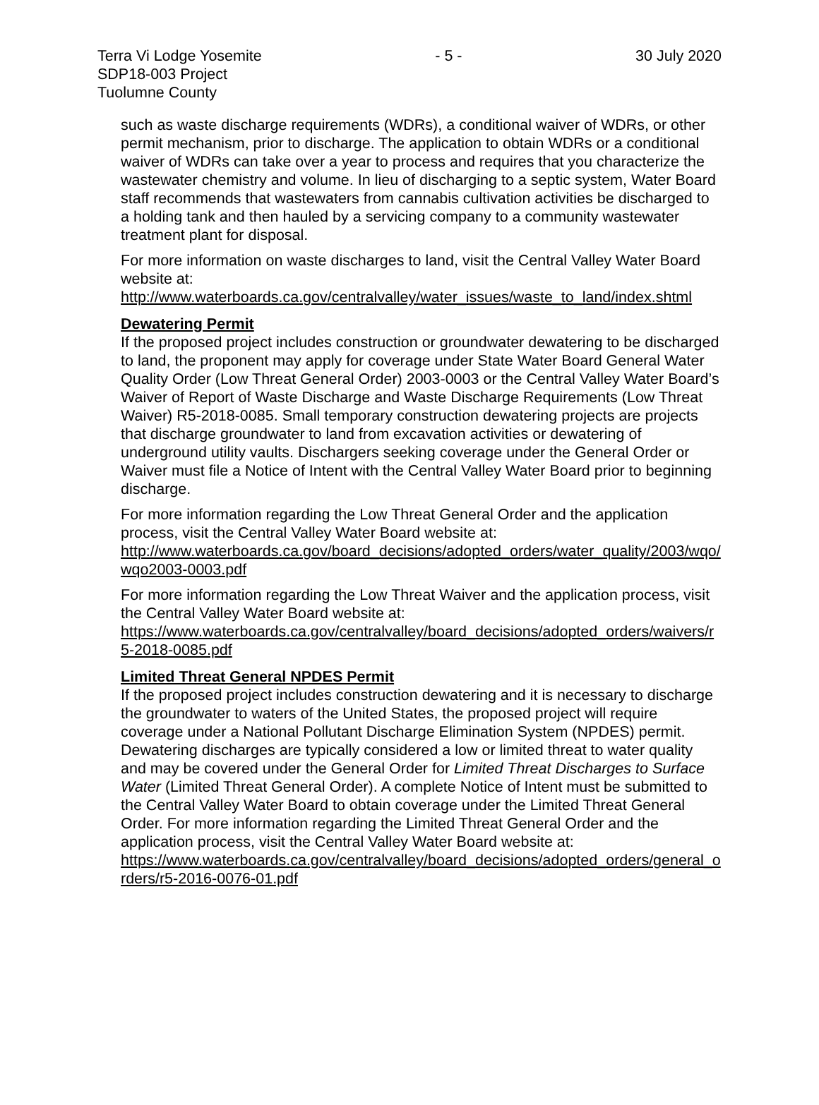Terra Vi Lodge Yosemite - 5 - 30 July 2020
SDP18-003 Project
Tuolumne County
such as waste discharge requirements (WDRs), a conditional waiver of WDRs, or other permit mechanism, prior to discharge. The application to obtain WDRs or a conditional waiver of WDRs can take over a year to process and requires that you characterize the wastewater chemistry and volume. In lieu of discharging to a septic system, Water Board staff recommends that wastewaters from cannabis cultivation activities be discharged to a holding tank and then hauled by a servicing company to a community wastewater treatment plant for disposal.
For more information on waste discharges to land, visit the Central Valley Water Board website at:
http://www.waterboards.ca.gov/centralvalley/water_issues/waste_to_land/index.shtml
Dewatering Permit
If the proposed project includes construction or groundwater dewatering to be discharged to land, the proponent may apply for coverage under State Water Board General Water Quality Order (Low Threat General Order) 2003-0003 or the Central Valley Water Board’s Waiver of Report of Waste Discharge and Waste Discharge Requirements (Low Threat Waiver) R5-2018-0085. Small temporary construction dewatering projects are projects that discharge groundwater to land from excavation activities or dewatering of underground utility vaults. Dischargers seeking coverage under the General Order or Waiver must file a Notice of Intent with the Central Valley Water Board prior to beginning discharge.
For more information regarding the Low Threat General Order and the application process, visit the Central Valley Water Board website at:
http://www.waterboards.ca.gov/board_decisions/adopted_orders/water_quality/2003/wqo/wqo2003-0003.pdf
For more information regarding the Low Threat Waiver and the application process, visit the Central Valley Water Board website at:
https://www.waterboards.ca.gov/centralvalley/board_decisions/adopted_orders/waivers/r5-2018-0085.pdf
Limited Threat General NPDES Permit
If the proposed project includes construction dewatering and it is necessary to discharge the groundwater to waters of the United States, the proposed project will require coverage under a National Pollutant Discharge Elimination System (NPDES) permit. Dewatering discharges are typically considered a low or limited threat to water quality and may be covered under the General Order for Limited Threat Discharges to Surface Water (Limited Threat General Order). A complete Notice of Intent must be submitted to the Central Valley Water Board to obtain coverage under the Limited Threat General Order. For more information regarding the Limited Threat General Order and the application process, visit the Central Valley Water Board website at:
https://www.waterboards.ca.gov/centralvalley/board_decisions/adopted_orders/general_orders/r5-2016-0076-01.pdf